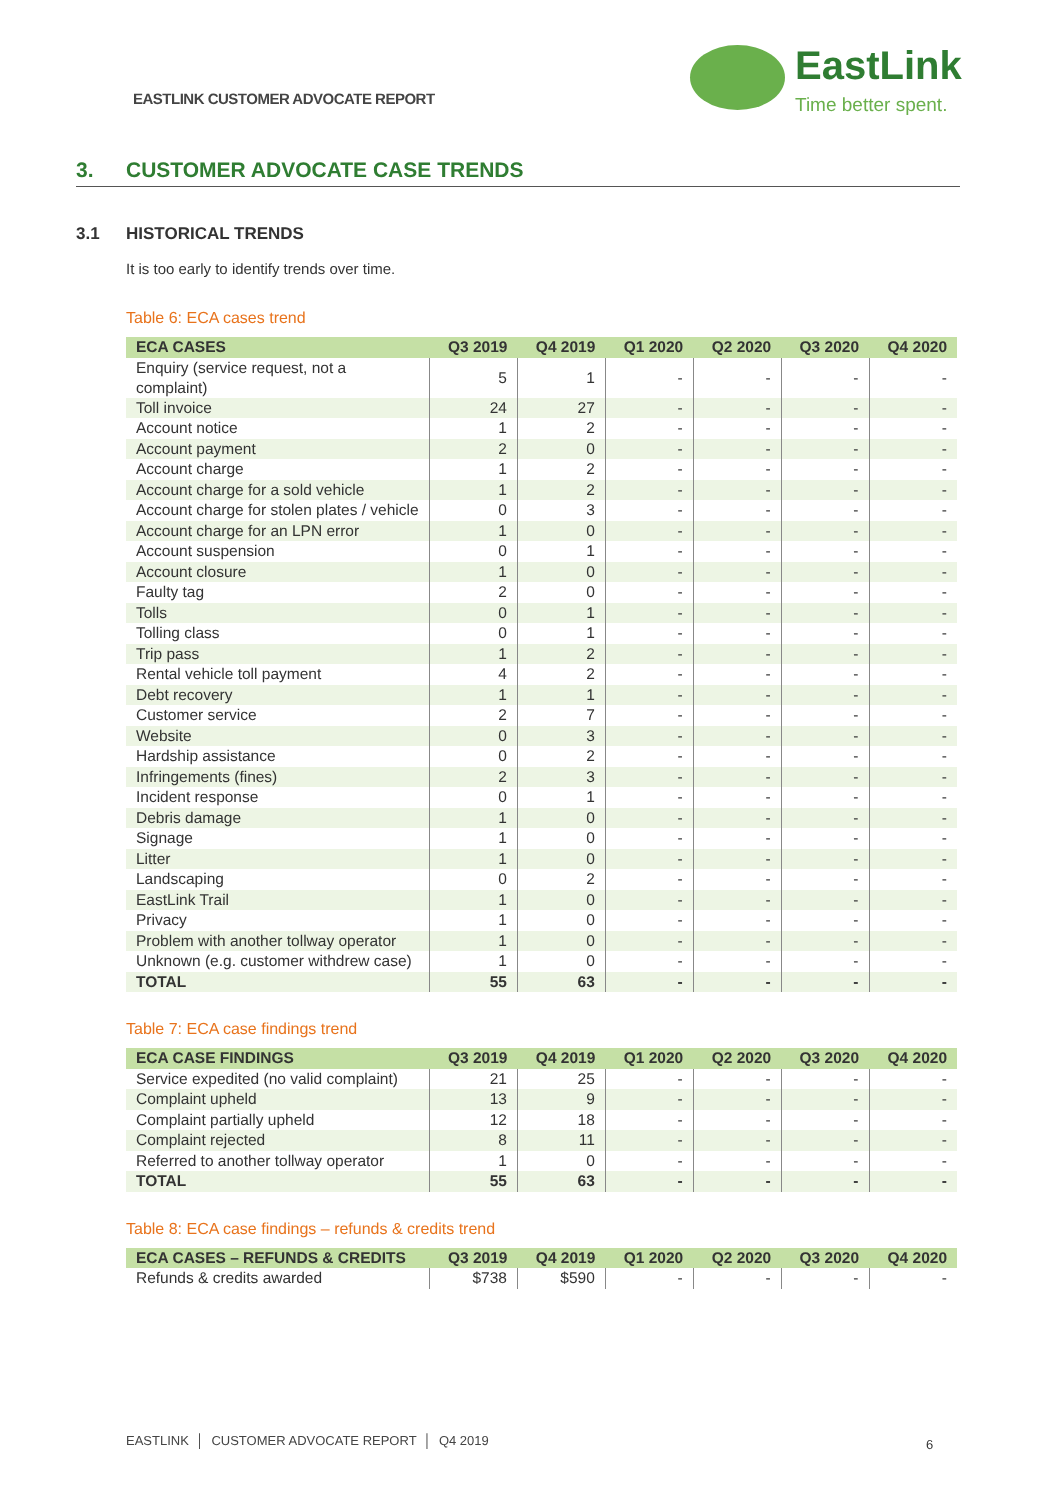EASTLINK CUSTOMER ADVOCATE REPORT
EastLink
Time better spent.
3. CUSTOMER ADVOCATE CASE TRENDS
3.1 HISTORICAL TRENDS
It is too early to identify trends over time.
Table 6: ECA cases trend
| ECA CASES | Q3 2019 | Q4 2019 | Q1 2020 | Q2 2020 | Q3 2020 | Q4 2020 |
| --- | --- | --- | --- | --- | --- | --- |
| Enquiry (service request, not a complaint) | 5 | 1 | - | - | - | - |
| Toll invoice | 24 | 27 | - | - | - | - |
| Account notice | 1 | 2 | - | - | - | - |
| Account payment | 2 | 0 | - | - | - | - |
| Account charge | 1 | 2 | - | - | - | - |
| Account charge for a sold vehicle | 1 | 2 | - | - | - | - |
| Account charge for stolen plates / vehicle | 0 | 3 | - | - | - | - |
| Account charge for an LPN error | 1 | 0 | - | - | - | - |
| Account suspension | 0 | 1 | - | - | - | - |
| Account closure | 1 | 0 | - | - | - | - |
| Faulty tag | 2 | 0 | - | - | - | - |
| Tolls | 0 | 1 | - | - | - | - |
| Tolling class | 0 | 1 | - | - | - | - |
| Trip pass | 1 | 2 | - | - | - | - |
| Rental vehicle toll payment | 4 | 2 | - | - | - | - |
| Debt recovery | 1 | 1 | - | - | - | - |
| Customer service | 2 | 7 | - | - | - | - |
| Website | 0 | 3 | - | - | - | - |
| Hardship assistance | 0 | 2 | - | - | - | - |
| Infringements (fines) | 2 | 3 | - | - | - | - |
| Incident response | 0 | 1 | - | - | - | - |
| Debris damage | 1 | 0 | - | - | - | - |
| Signage | 1 | 0 | - | - | - | - |
| Litter | 1 | 0 | - | - | - | - |
| Landscaping | 0 | 2 | - | - | - | - |
| EastLink Trail | 1 | 0 | - | - | - | - |
| Privacy | 1 | 0 | - | - | - | - |
| Problem with another tollway operator | 1 | 0 | - | - | - | - |
| Unknown (e.g. customer withdrew case) | 1 | 0 | - | - | - | - |
| TOTAL | 55 | 63 | - | - | - | - |
Table 7: ECA case findings trend
| ECA CASE FINDINGS | Q3 2019 | Q4 2019 | Q1 2020 | Q2 2020 | Q3 2020 | Q4 2020 |
| --- | --- | --- | --- | --- | --- | --- |
| Service expedited (no valid complaint) | 21 | 25 | - | - | - | - |
| Complaint upheld | 13 | 9 | - | - | - | - |
| Complaint partially upheld | 12 | 18 | - | - | - | - |
| Complaint rejected | 8 | 11 | - | - | - | - |
| Referred to another tollway operator | 1 | 0 | - | - | - | - |
| TOTAL | 55 | 63 | - | - | - | - |
Table 8: ECA case findings – refunds & credits trend
| ECA CASES – REFUNDS & CREDITS | Q3 2019 | Q4 2019 | Q1 2020 | Q2 2020 | Q3 2020 | Q4 2020 |
| --- | --- | --- | --- | --- | --- | --- |
| Refunds & credits awarded | $738 | $590 | - | - | - | - |
EASTLINK │ CUSTOMER ADVOCATE REPORT │ Q4 2019
6